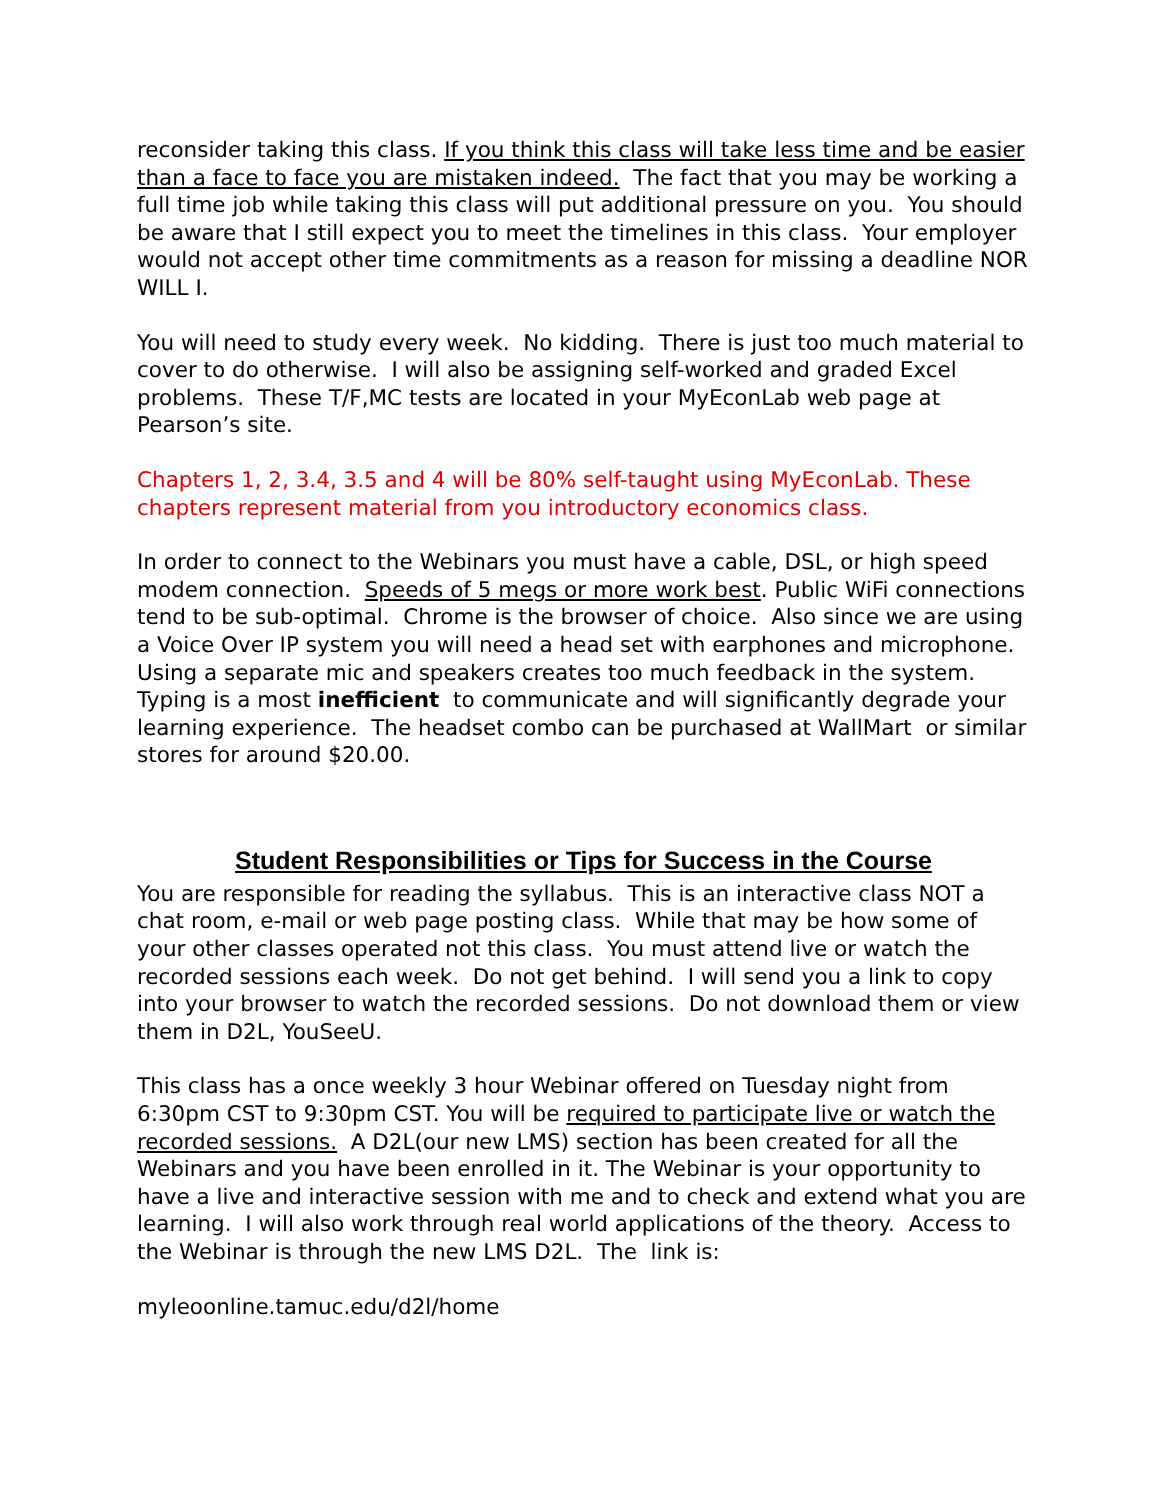reconsider taking this class. If you think this class will take less time and be easier than a face to face you are mistaken indeed. The fact that you may be working a full time job while taking this class will put additional pressure on you. You should be aware that I still expect you to meet the timelines in this class. Your employer would not accept other time commitments as a reason for missing a deadline NOR WILL I.
You will need to study every week. No kidding. There is just too much material to cover to do otherwise. I will also be assigning self-worked and graded Excel problems. These T/F,MC tests are located in your MyEconLab web page at Pearson’s site.
Chapters 1, 2, 3.4, 3.5 and 4 will be 80% self-taught using MyEconLab. These chapters represent material from you introductory economics class.
In order to connect to the Webinars you must have a cable, DSL, or high speed modem connection. Speeds of 5 megs or more work best. Public WiFi connections tend to be sub-optimal. Chrome is the browser of choice. Also since we are using a Voice Over IP system you will need a head set with earphones and microphone. Using a separate mic and speakers creates too much feedback in the system. Typing is a most inefficient to communicate and will significantly degrade your learning experience. The headset combo can be purchased at WallMart or similar stores for around $20.00.
Student Responsibilities or Tips for Success in the Course
You are responsible for reading the syllabus. This is an interactive class NOT a chat room, e-mail or web page posting class. While that may be how some of your other classes operated not this class. You must attend live or watch the recorded sessions each week. Do not get behind. I will send you a link to copy into your browser to watch the recorded sessions. Do not download them or view them in D2L, YouSeeU.
This class has a once weekly 3 hour Webinar offered on Tuesday night from 6:30pm CST to 9:30pm CST. You will be required to participate live or watch the recorded sessions. A D2L(our new LMS) section has been created for all the Webinars and you have been enrolled in it. The Webinar is your opportunity to have a live and interactive session with me and to check and extend what you are learning. I will also work through real world applications of the theory. Access to the Webinar is through the new LMS D2L. The link is:
myleoonline.tamuc.edu/d2l/home